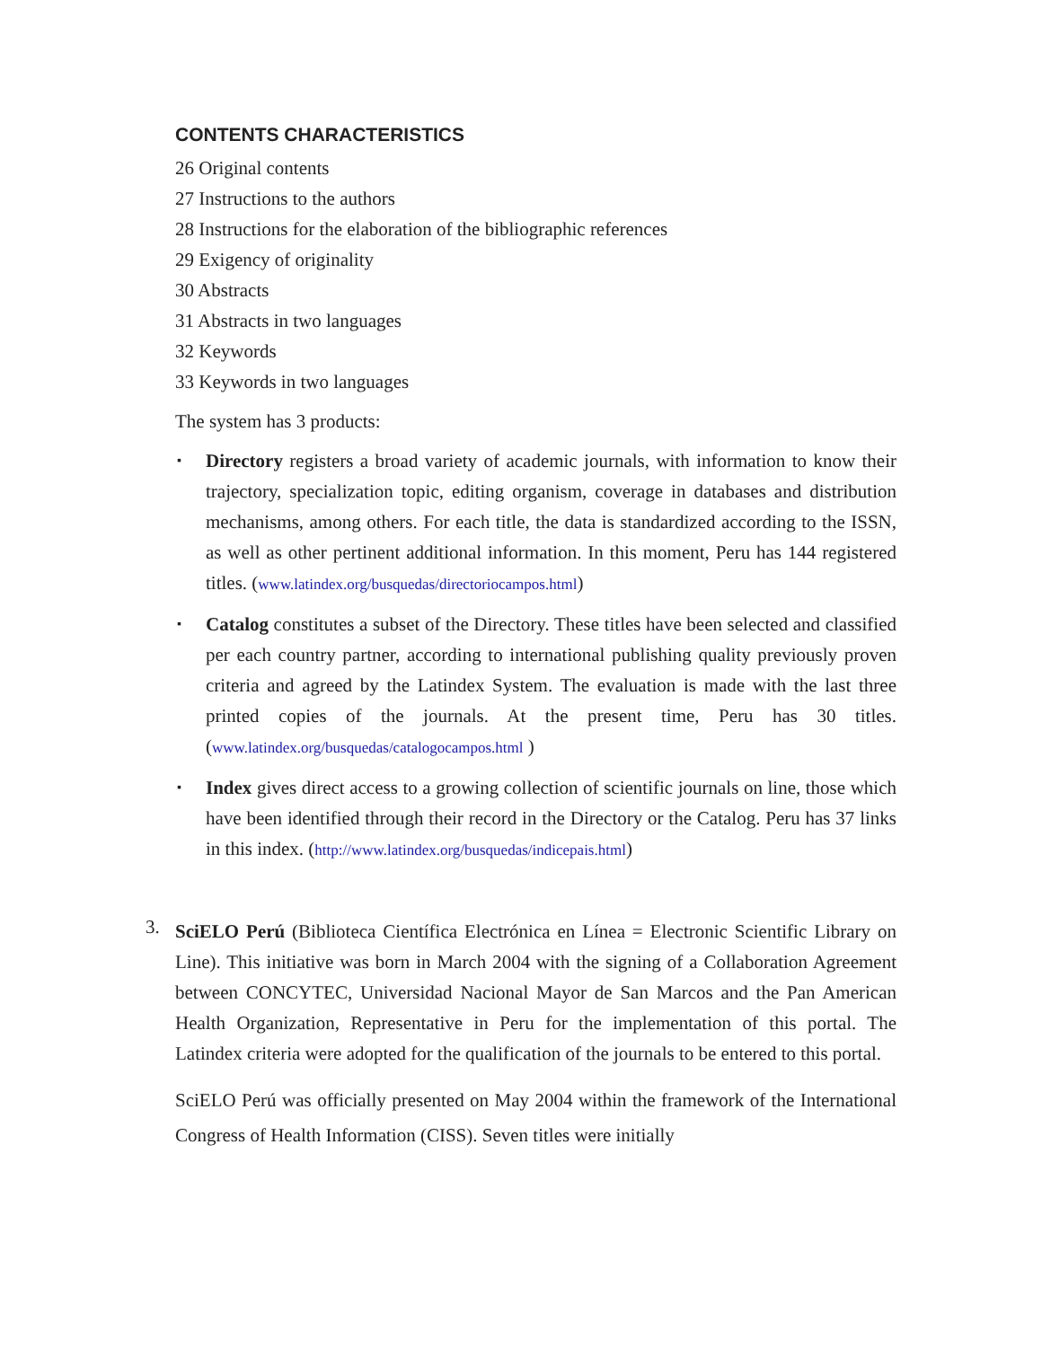CONTENTS CHARACTERISTICS
26 Original contents
27 Instructions to the authors
28 Instructions for the elaboration of the bibliographic references
29 Exigency of originality
30 Abstracts
31 Abstracts in two languages
32 Keywords
33 Keywords in two languages
The system has 3 products:
▪ Directory registers a broad variety of academic journals, with information to know their trajectory, specialization topic, editing organism, coverage in databases and distribution mechanisms, among others. For each title, the data is standardized according to the ISSN, as well as other pertinent additional information. In this moment, Peru has 144 registered titles. (www.latindex.org/busquedas/directoriocampos.html)
▪ Catalog constitutes a subset of the Directory. These titles have been selected and classified per each country partner, according to international publishing quality previously proven criteria and agreed by the Latindex System. The evaluation is made with the last three printed copies of the journals. At the present time, Peru has 30 titles. (www.latindex.org/busquedas/catalogocampos.html )
▪ Index gives direct access to a growing collection of scientific journals on line, those which have been identified through their record in the Directory or the Catalog. Peru has 37 links in this index. (http://www.latindex.org/busquedas/indicepais.html)
3.
SciELO Perú (Biblioteca Científica Electrónica en Línea = Electronic Scientific Library on Line). This initiative was born in March 2004 with the signing of a Collaboration Agreement between CONCYTEC, Universidad Nacional Mayor de San Marcos and the Pan American Health Organization, Representative in Peru for the implementation of this portal. The Latindex criteria were adopted for the qualification of the journals to be entered to this portal.
SciELO Perú was officially presented on May 2004 within the framework of the International Congress of Health Information (CISS). Seven titles were initially